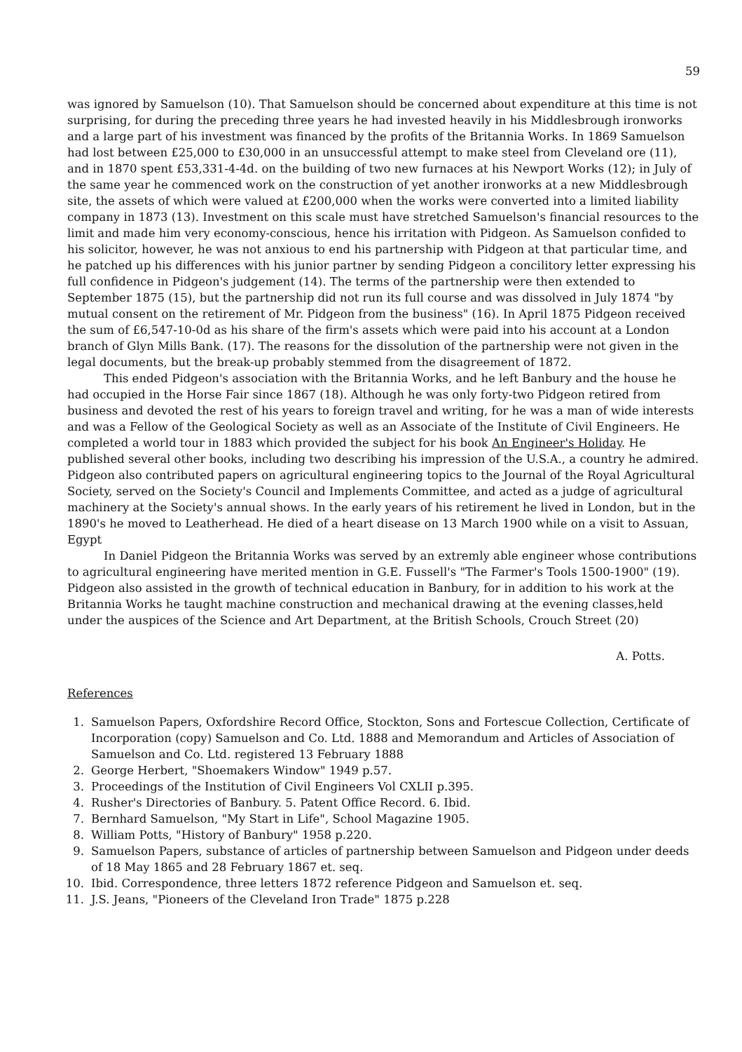59
was ignored by Samuelson (10). That Samuelson should be concerned about expenditure at this time is not surprising, for during the preceding three years he had invested heavily in his Middlesbrough ironworks and a large part of his investment was financed by the profits of the Britannia Works. In 1869 Samuelson had lost between £25,000 to £30,000 in an unsuccessful attempt to make steel from Cleveland ore (11), and in 1870 spent £53,331-4-4d. on the building of two new furnaces at his Newport Works (12); in July of the same year he commenced work on the construction of yet another ironworks at a new Middlesbrough site, the assets of which were valued at £200,000 when the works were converted into a limited liability company in 1873 (13). Investment on this scale must have stretched Samuelson's financial resources to the limit and made him very economy-conscious, hence his irritation with Pidgeon. As Samuelson confided to his solicitor, however, he was not anxious to end his partnership with Pidgeon at that particular time, and he patched up his differences with his junior partner by sending Pidgeon a concilitory letter expressing his full confidence in Pidgeon's judgement (14). The terms of the partnership were then extended to September 1875 (15), but the partnership did not run its full course and was dissolved in July 1874 "by mutual consent on the retirement of Mr. Pidgeon from the business" (16). In April 1875 Pidgeon received the sum of £6,547-10-0d as his share of the firm's assets which were paid into his account at a London branch of Glyn Mills Bank. (17). The reasons for the dissolution of the partnership were not given in the legal documents, but the break-up probably stemmed from the disagreement of 1872.
This ended Pidgeon's association with the Britannia Works, and he left Banbury and the house he had occupied in the Horse Fair since 1867 (18). Although he was only forty-two Pidgeon retired from business and devoted the rest of his years to foreign travel and writing, for he was a man of wide interests and was a Fellow of the Geological Society as well as an Associate of the Institute of Civil Engineers. He completed a world tour in 1883 which provided the subject for his book An Engineer's Holiday. He published several other books, including two describing his impression of the U.S.A., a country he admired. Pidgeon also contributed papers on agricultural engineering topics to the Journal of the Royal Agricultural Society, served on the Society's Council and Implements Committee, and acted as a judge of agricultural machinery at the Society's annual shows. In the early years of his retirement he lived in London, but in the 1890's he moved to Leatherhead. He died of a heart disease on 13 March 1900 while on a visit to Assuan, Egypt
In Daniel Pidgeon the Britannia Works was served by an extremly able engineer whose contributions to agricultural engineering have merited mention in G.E. Fussell's "The Farmer's Tools 1500-1900" (19). Pidgeon also assisted in the growth of technical education in Banbury, for in addition to his work at the Britannia Works he taught machine construction and mechanical drawing at the evening classes,held under the auspices of the Science and Art Department, at the British Schools, Crouch Street (20)
A. Potts.
References
1. Samuelson Papers, Oxfordshire Record Office, Stockton, Sons and Fortescue Collection, Certificate of Incorporation (copy) Samuelson and Co. Ltd. 1888 and Memorandum and Articles of Association of Samuelson and Co. Ltd. registered 13 February 1888
2. George Herbert, "Shoemakers Window" 1949 p.57.
3. Proceedings of the Institution of Civil Engineers Vol CXLII p.395.
4. Rusher's Directories of Banbury. 5. Patent Office Record. 6. Ibid.
7. Bernhard Samuelson, "My Start in Life", School Magazine 1905.
8. William Potts, "History of Banbury" 1958 p.220.
9. Samuelson Papers, substance of articles of partnership between Samuelson and Pidgeon under deeds of 18 May 1865 and 28 February 1867 et. seq.
10. Ibid. Correspondence, three letters 1872 reference Pidgeon and Samuelson et. seq.
11. J.S. Jeans, "Pioneers of the Cleveland Iron Trade" 1875 p.228